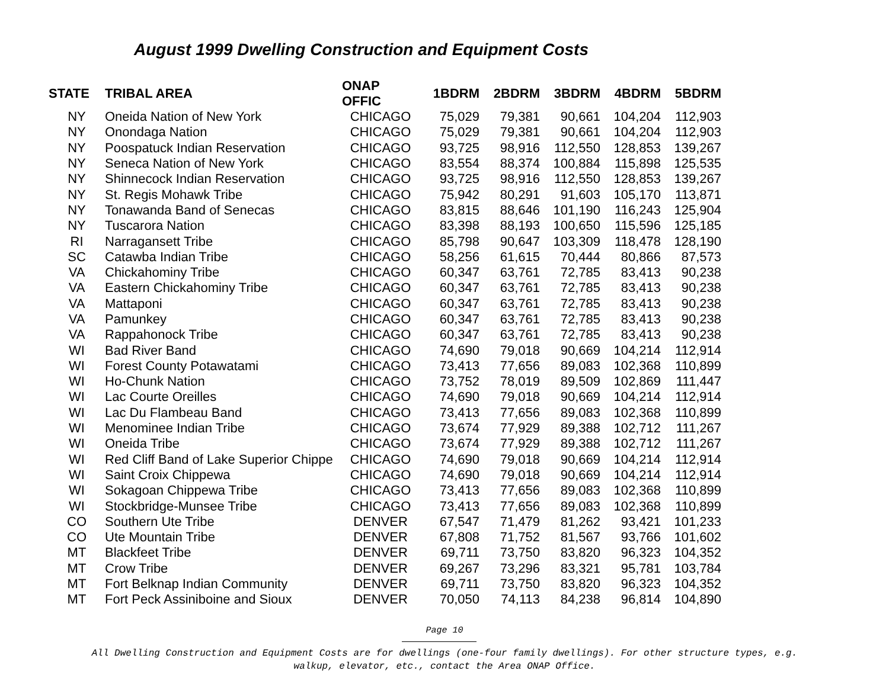August 1999 Dwelling Construction and Equipment Costs
| STATE | TRIBAL AREA | ONAP OFFIC | 1BDRM | 2BDRM | 3BDRM | 4BDRM | 5BDRM |
| --- | --- | --- | --- | --- | --- | --- | --- |
| NY | Oneida Nation of New York | CHICAGO | 75,029 | 79,381 | 90,661 | 104,204 | 112,903 |
| NY | Onondaga Nation | CHICAGO | 75,029 | 79,381 | 90,661 | 104,204 | 112,903 |
| NY | Poospatuck Indian Reservation | CHICAGO | 93,725 | 98,916 | 112,550 | 128,853 | 139,267 |
| NY | Seneca Nation of New York | CHICAGO | 83,554 | 88,374 | 100,884 | 115,898 | 125,535 |
| NY | Shinnecock Indian Reservation | CHICAGO | 93,725 | 98,916 | 112,550 | 128,853 | 139,267 |
| NY | St. Regis Mohawk Tribe | CHICAGO | 75,942 | 80,291 | 91,603 | 105,170 | 113,871 |
| NY | Tonawanda Band of Senecas | CHICAGO | 83,815 | 88,646 | 101,190 | 116,243 | 125,904 |
| NY | Tuscarora Nation | CHICAGO | 83,398 | 88,193 | 100,650 | 115,596 | 125,185 |
| RI | Narragansett Tribe | CHICAGO | 85,798 | 90,647 | 103,309 | 118,478 | 128,190 |
| SC | Catawba Indian Tribe | CHICAGO | 58,256 | 61,615 | 70,444 | 80,866 | 87,573 |
| VA | Chickahominy Tribe | CHICAGO | 60,347 | 63,761 | 72,785 | 83,413 | 90,238 |
| VA | Eastern Chickahominy Tribe | CHICAGO | 60,347 | 63,761 | 72,785 | 83,413 | 90,238 |
| VA | Mattaponi | CHICAGO | 60,347 | 63,761 | 72,785 | 83,413 | 90,238 |
| VA | Pamunkey | CHICAGO | 60,347 | 63,761 | 72,785 | 83,413 | 90,238 |
| VA | Rappahonock Tribe | CHICAGO | 60,347 | 63,761 | 72,785 | 83,413 | 90,238 |
| WI | Bad River Band | CHICAGO | 74,690 | 79,018 | 90,669 | 104,214 | 112,914 |
| WI | Forest County Potawatami | CHICAGO | 73,413 | 77,656 | 89,083 | 102,368 | 110,899 |
| WI | Ho-Chunk Nation | CHICAGO | 73,752 | 78,019 | 89,509 | 102,869 | 111,447 |
| WI | Lac Courte Oreilles | CHICAGO | 74,690 | 79,018 | 90,669 | 104,214 | 112,914 |
| WI | Lac Du Flambeau Band | CHICAGO | 73,413 | 77,656 | 89,083 | 102,368 | 110,899 |
| WI | Menominee Indian Tribe | CHICAGO | 73,674 | 77,929 | 89,388 | 102,712 | 111,267 |
| WI | Oneida Tribe | CHICAGO | 73,674 | 77,929 | 89,388 | 102,712 | 111,267 |
| WI | Red Cliff Band of Lake Superior Chippe | CHICAGO | 74,690 | 79,018 | 90,669 | 104,214 | 112,914 |
| WI | Saint Croix Chippewa | CHICAGO | 74,690 | 79,018 | 90,669 | 104,214 | 112,914 |
| WI | Sokagoan Chippewa Tribe | CHICAGO | 73,413 | 77,656 | 89,083 | 102,368 | 110,899 |
| WI | Stockbridge-Munsee Tribe | CHICAGO | 73,413 | 77,656 | 89,083 | 102,368 | 110,899 |
| CO | Southern Ute Tribe | DENVER | 67,547 | 71,479 | 81,262 | 93,421 | 101,233 |
| CO | Ute Mountain Tribe | DENVER | 67,808 | 71,752 | 81,567 | 93,766 | 101,602 |
| MT | Blackfeet Tribe | DENVER | 69,711 | 73,750 | 83,820 | 96,323 | 104,352 |
| MT | Crow Tribe | DENVER | 69,267 | 73,296 | 83,321 | 95,781 | 103,784 |
| MT | Fort Belknap Indian Community | DENVER | 69,711 | 73,750 | 83,820 | 96,323 | 104,352 |
| MT | Fort Peck Assiniboine and Sioux | DENVER | 70,050 | 74,113 | 84,238 | 96,814 | 104,890 |
Page 10
All Dwelling Construction and Equipment Costs are for dwellings (one-four family dwellings). For other structure types, e.g.
walkup, elevator, etc., contact the Area ONAP Office.